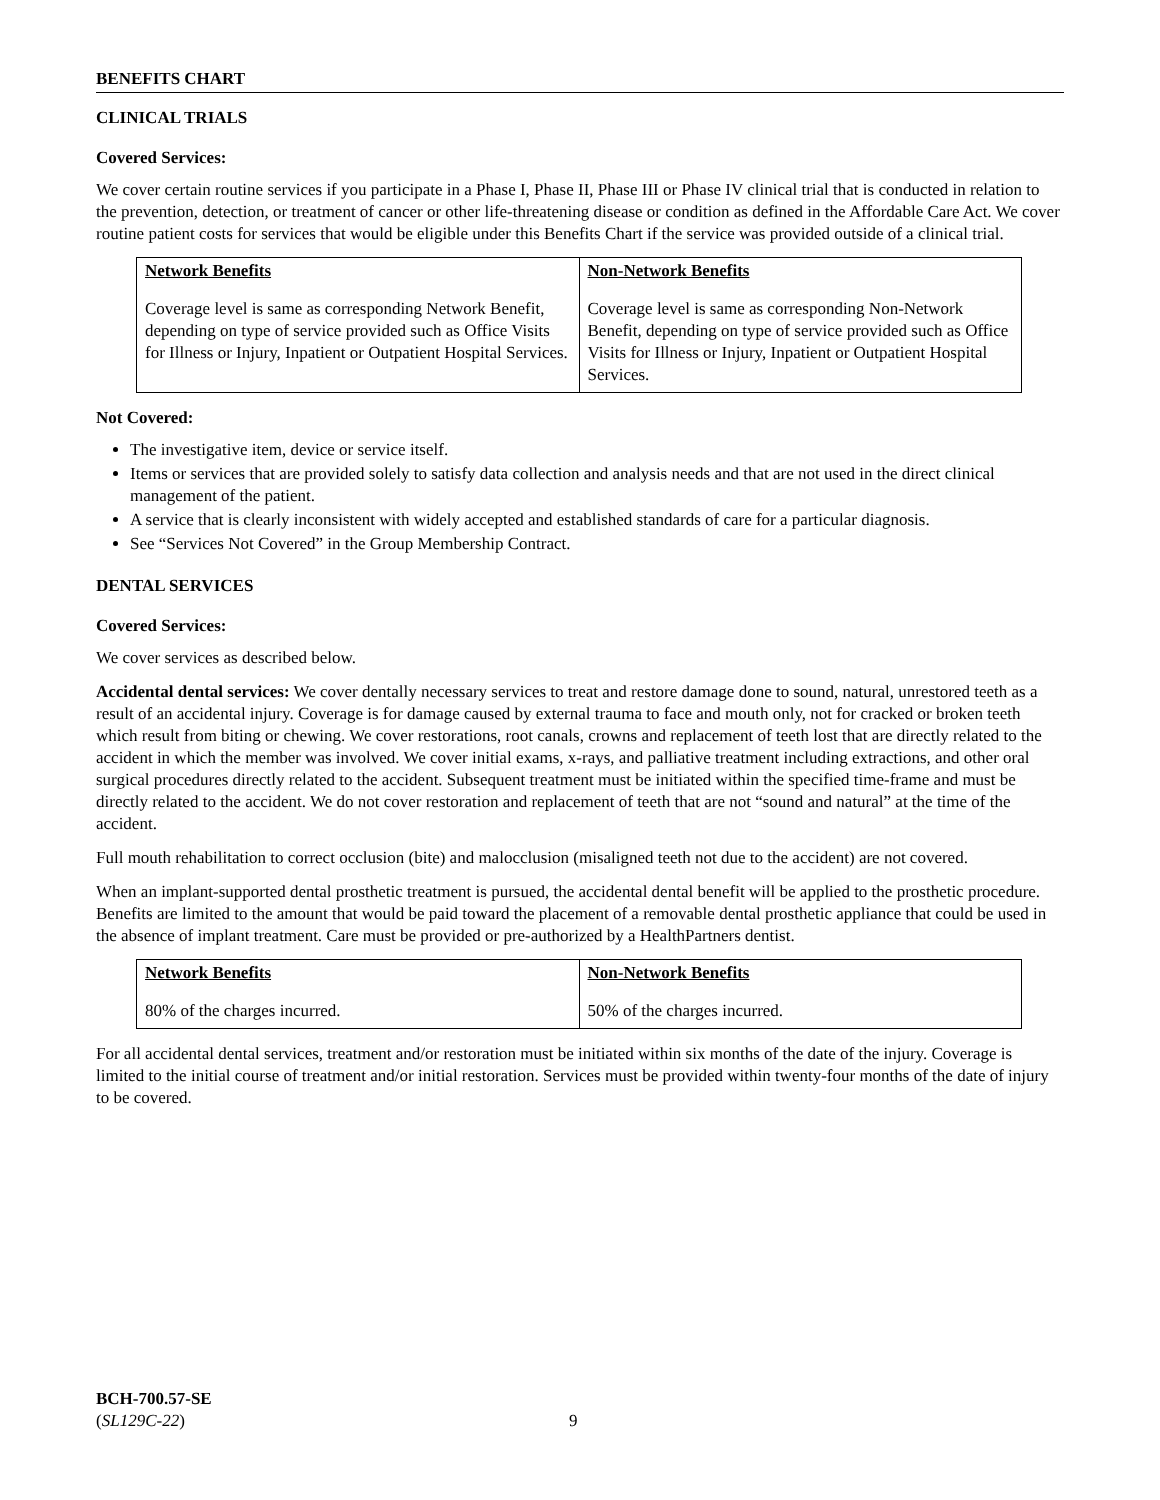BENEFITS CHART
CLINICAL TRIALS
Covered Services:
We cover certain routine services if you participate in a Phase I, Phase II, Phase III or Phase IV clinical trial that is conducted in relation to the prevention, detection, or treatment of cancer or other life-threatening disease or condition as defined in the Affordable Care Act. We cover routine patient costs for services that would be eligible under this Benefits Chart if the service was provided outside of a clinical trial.
| Network Benefits | Non-Network Benefits |
| --- | --- |
| Coverage level is same as corresponding Network Benefit, depending on type of service provided such as Office Visits for Illness or Injury, Inpatient or Outpatient Hospital Services. | Coverage level is same as corresponding Non-Network Benefit, depending on type of service provided such as Office Visits for Illness or Injury, Inpatient or Outpatient Hospital Services. |
Not Covered:
The investigative item, device or service itself.
Items or services that are provided solely to satisfy data collection and analysis needs and that are not used in the direct clinical management of the patient.
A service that is clearly inconsistent with widely accepted and established standards of care for a particular diagnosis.
See “Services Not Covered” in the Group Membership Contract.
DENTAL SERVICES
Covered Services:
We cover services as described below.
Accidental dental services: We cover dentally necessary services to treat and restore damage done to sound, natural, unrestored teeth as a result of an accidental injury. Coverage is for damage caused by external trauma to face and mouth only, not for cracked or broken teeth which result from biting or chewing. We cover restorations, root canals, crowns and replacement of teeth lost that are directly related to the accident in which the member was involved. We cover initial exams, x-rays, and palliative treatment including extractions, and other oral surgical procedures directly related to the accident. Subsequent treatment must be initiated within the specified time-frame and must be directly related to the accident. We do not cover restoration and replacement of teeth that are not “sound and natural” at the time of the accident.
Full mouth rehabilitation to correct occlusion (bite) and malocclusion (misaligned teeth not due to the accident) are not covered.
When an implant-supported dental prosthetic treatment is pursued, the accidental dental benefit will be applied to the prosthetic procedure. Benefits are limited to the amount that would be paid toward the placement of a removable dental prosthetic appliance that could be used in the absence of implant treatment. Care must be provided or pre-authorized by a HealthPartners dentist.
| Network Benefits | Non-Network Benefits |
| --- | --- |
| 80% of the charges incurred. | 50% of the charges incurred. |
For all accidental dental services, treatment and/or restoration must be initiated within six months of the date of the injury. Coverage is limited to the initial course of treatment and/or initial restoration. Services must be provided within twenty-four months of the date of injury to be covered.
BCH-700.57-SE
(SL129C-22)
9